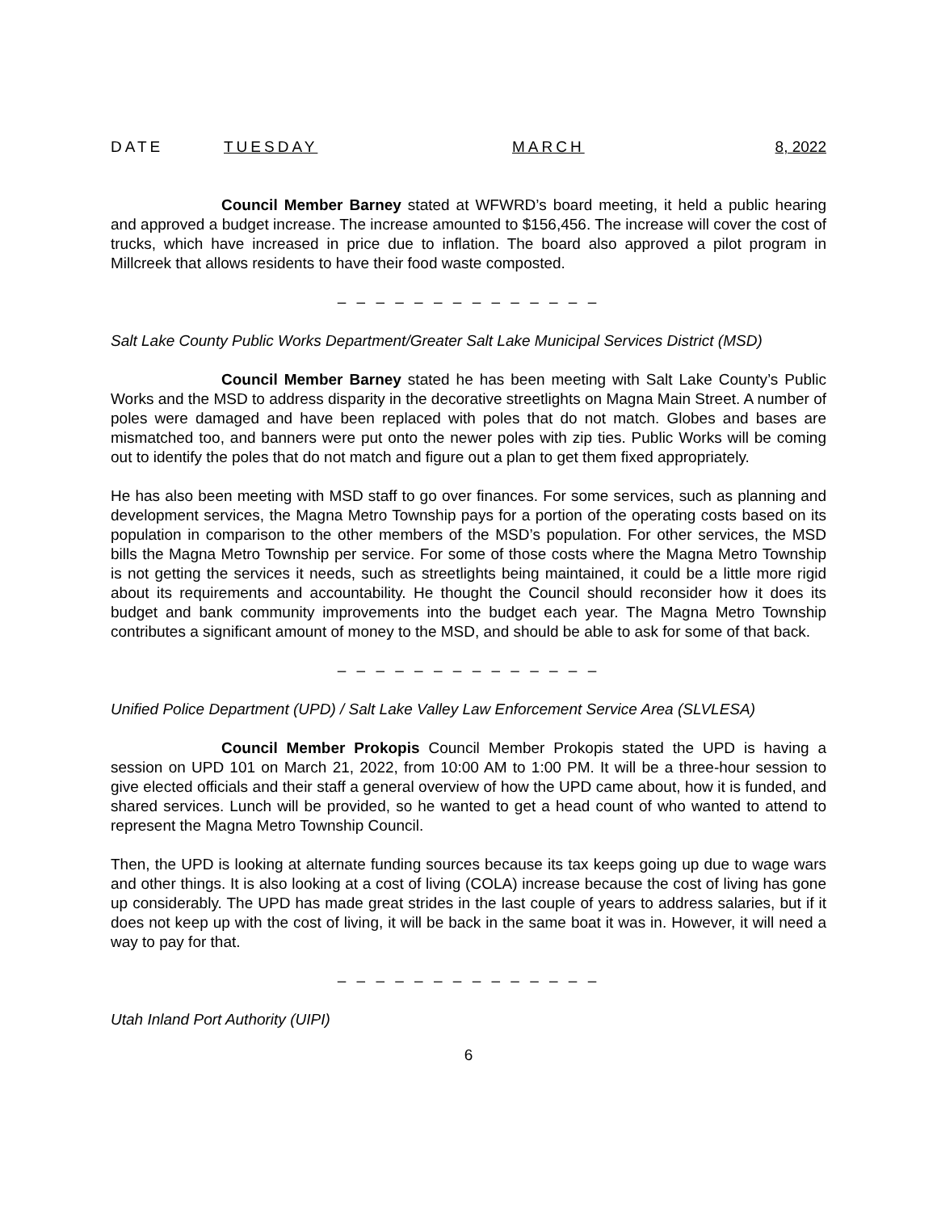DATE TUESDAY MARCH 8, 2022
Council Member Barney stated at WFWRD’s board meeting, it held a public hearing and approved a budget increase. The increase amounted to $156,456. The increase will cover the cost of trucks, which have increased in price due to inflation. The board also approved a pilot program in Millcreek that allows residents to have their food waste composted.
– – – – – – – – – – – – – –
Salt Lake County Public Works Department/Greater Salt Lake Municipal Services District (MSD)
Council Member Barney stated he has been meeting with Salt Lake County’s Public Works and the MSD to address disparity in the decorative streetlights on Magna Main Street. A number of poles were damaged and have been replaced with poles that do not match. Globes and bases are mismatched too, and banners were put onto the newer poles with zip ties. Public Works will be coming out to identify the poles that do not match and figure out a plan to get them fixed appropriately.
He has also been meeting with MSD staff to go over finances. For some services, such as planning and development services, the Magna Metro Township pays for a portion of the operating costs based on its population in comparison to the other members of the MSD’s population. For other services, the MSD bills the Magna Metro Township per service. For some of those costs where the Magna Metro Township is not getting the services it needs, such as streetlights being maintained, it could be a little more rigid about its requirements and accountability. He thought the Council should reconsider how it does its budget and bank community improvements into the budget each year. The Magna Metro Township contributes a significant amount of money to the MSD, and should be able to ask for some of that back.
– – – – – – – – – – – – – –
Unified Police Department (UPD) / Salt Lake Valley Law Enforcement Service Area (SLVLESA)
Council Member Prokopis Council Member Prokopis stated the UPD is having a session on UPD 101 on March 21, 2022, from 10:00 AM to 1:00 PM. It will be a three-hour session to give elected officials and their staff a general overview of how the UPD came about, how it is funded, and shared services. Lunch will be provided, so he wanted to get a head count of who wanted to attend to represent the Magna Metro Township Council.
Then, the UPD is looking at alternate funding sources because its tax keeps going up due to wage wars and other things. It is also looking at a cost of living (COLA) increase because the cost of living has gone up considerably. The UPD has made great strides in the last couple of years to address salaries, but if it does not keep up with the cost of living, it will be back in the same boat it was in. However, it will need a way to pay for that.
– – – – – – – – – – – – – –
Utah Inland Port Authority (UIPI)
6